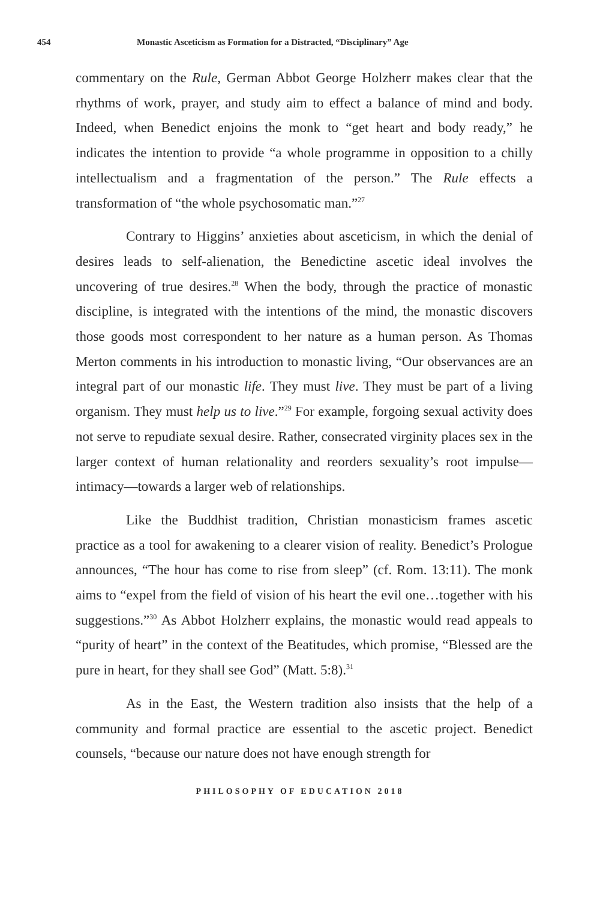454 Monastic Asceticism as Formation for a Distracted, “Disciplinary” Age
commentary on the Rule, German Abbot George Holzherr makes clear that the rhythms of work, prayer, and study aim to effect a balance of mind and body. Indeed, when Benedict enjoins the monk to “get heart and body ready,” he indicates the intention to provide “a whole programme in opposition to a chilly intellectualism and a fragmentation of the person.” The Rule effects a transformation of “the whole psychosomatic man.”<sup>27</sup>
Contrary to Higgins’ anxieties about asceticism, in which the denial of desires leads to self-alienation, the Benedictine ascetic ideal involves the uncovering of true desires.<sup>28</sup> When the body, through the practice of monastic discipline, is integrated with the intentions of the mind, the monastic discovers those goods most correspondent to her nature as a human person. As Thomas Merton comments in his introduction to monastic living, “Our observances are an integral part of our monastic life. They must live. They must be part of a living organism. They must help us to live.”<sup>29</sup> For example, forgoing sexual activity does not serve to repudiate sexual desire. Rather, consecrated virginity places sex in the larger context of human relationality and reorders sexuality’s root impulse—intimacy—towards a larger web of relationships.
Like the Buddhist tradition, Christian monasticism frames ascetic practice as a tool for awakening to a clearer vision of reality. Benedict’s Prologue announces, “The hour has come to rise from sleep” (cf. Rom. 13:11). The monk aims to “expel from the field of vision of his heart the evil one…together with his suggestions.”<sup>30</sup> As Abbot Holzherr explains, the monastic would read appeals to “purity of heart” in the context of the Beatitudes, which promise, “Blessed are the pure in heart, for they shall see God” (Matt. 5:8).<sup>31</sup>
As in the East, the Western tradition also insists that the help of a community and formal practice are essential to the ascetic project. Benedict counsels, “because our nature does not have enough strength for
PHILOSOPHY OF EDUCATION 2018